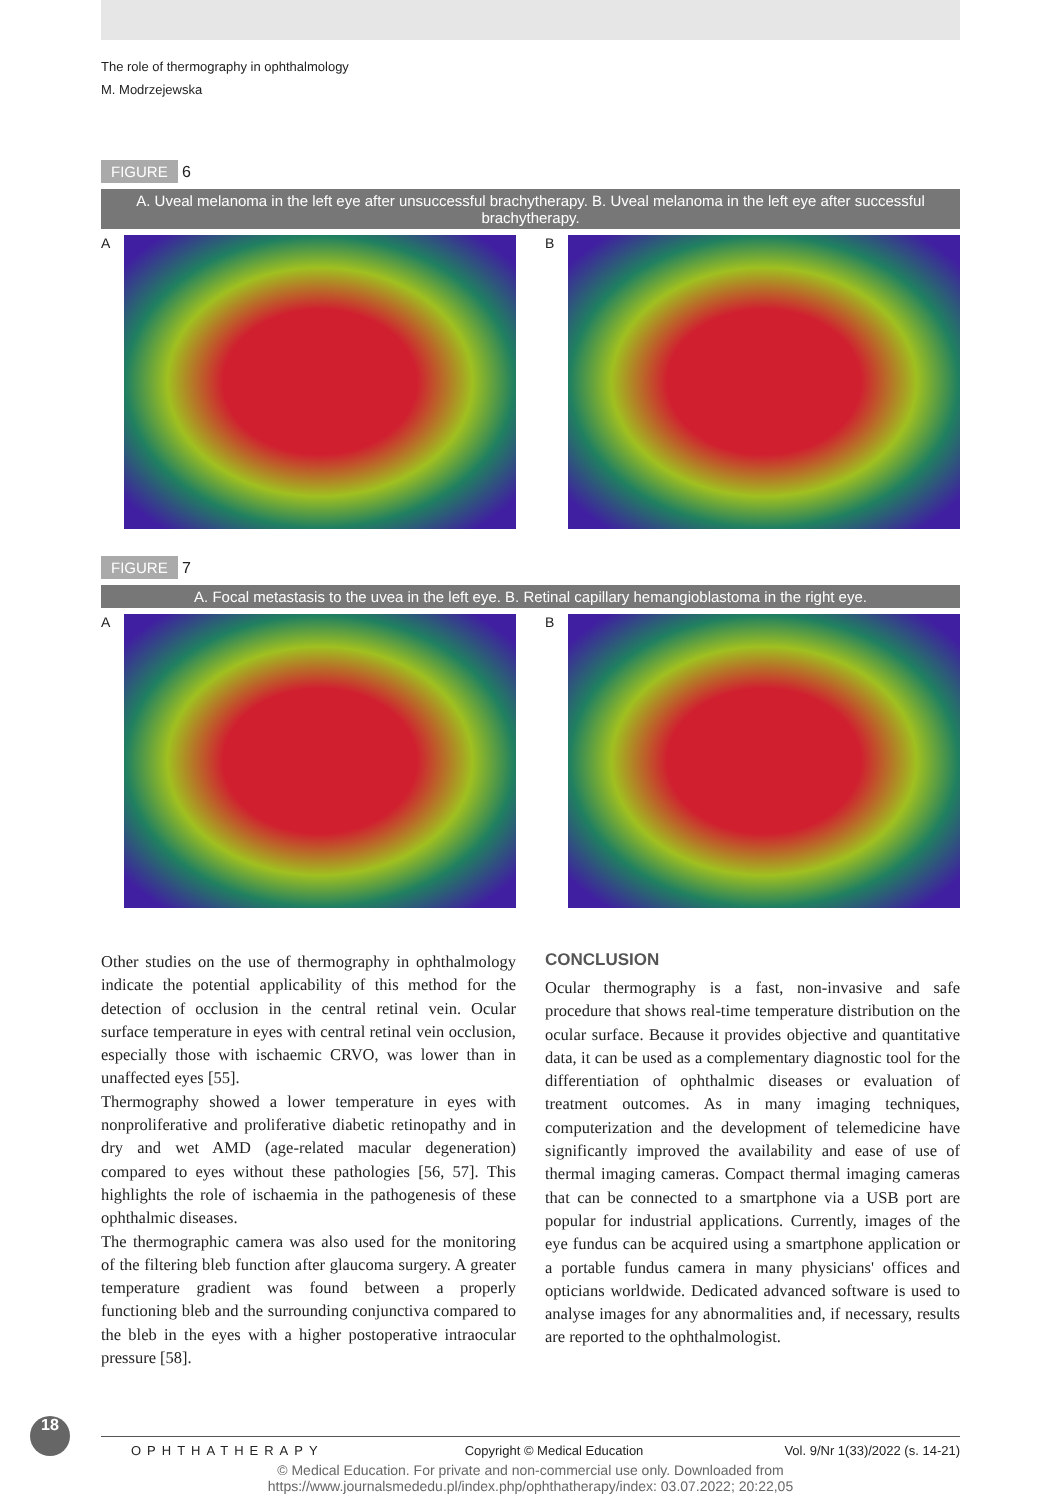The role of thermography in ophthalmology
M. Modrzejewska
FIGURE 6
A. Uveal melanoma in the left eye after unsuccessful brachytherapy. B. Uveal melanoma in the left eye after successful brachytherapy.
A B
FIGURE 7
A. Focal metastasis to the uvea in the left eye. B. Retinal capillary hemangioblastoma in the right eye.
A B
Other studies on the use of thermography in ophthalmology indicate the potential applicability of this method for the detection of occlusion in the central retinal vein. Ocular surface temperature in eyes with central retinal vein occlusion, especially those with ischaemic CRVO, was lower than in unaffected eyes [55].
Thermography showed a lower temperature in eyes with nonproliferative and proliferative diabetic retinopathy and in dry and wet AMD (age-related macular degeneration) compared to eyes without these pathologies [56, 57]. This highlights the role of ischaemia in the pathogenesis of these ophthalmic diseases.
The thermographic camera was also used for the monitoring of the filtering bleb function after glaucoma surgery. A greater temperature gradient was found between a properly functioning bleb and the surrounding conjunctiva compared to the bleb in the eyes with a higher postoperative intraocular pressure [58].
CONCLUSION
Ocular thermography is a fast, non-invasive and safe procedure that shows real-time temperature distribution on the ocular surface. Because it provides objective and quantitative data, it can be used as a complementary diagnostic tool for the differentiation of ophthalmic diseases or evaluation of treatment outcomes. As in many imaging techniques, computerization and the development of telemedicine have significantly improved the availability and ease of use of thermal imaging cameras. Compact thermal imaging cameras that can be connected to a smartphone via a USB port are popular for industrial applications. Currently, images of the eye fundus can be acquired using a smartphone application or a portable fundus camera in many physicians' offices and opticians worldwide. Dedicated advanced software is used to analyse images for any abnormalities and, if necessary, results are reported to the ophthalmologist.
18
OPHTHATHERAPY Copyright © Medical Education Vol. 9/Nr 1(33)/2022 (s. 14-21)
© Medical Education. For private and non-commercial use only. Downloaded from
https://www.journalsmededu.pl/index.php/ophthatherapy/index: 03.07.2022; 20:22,05